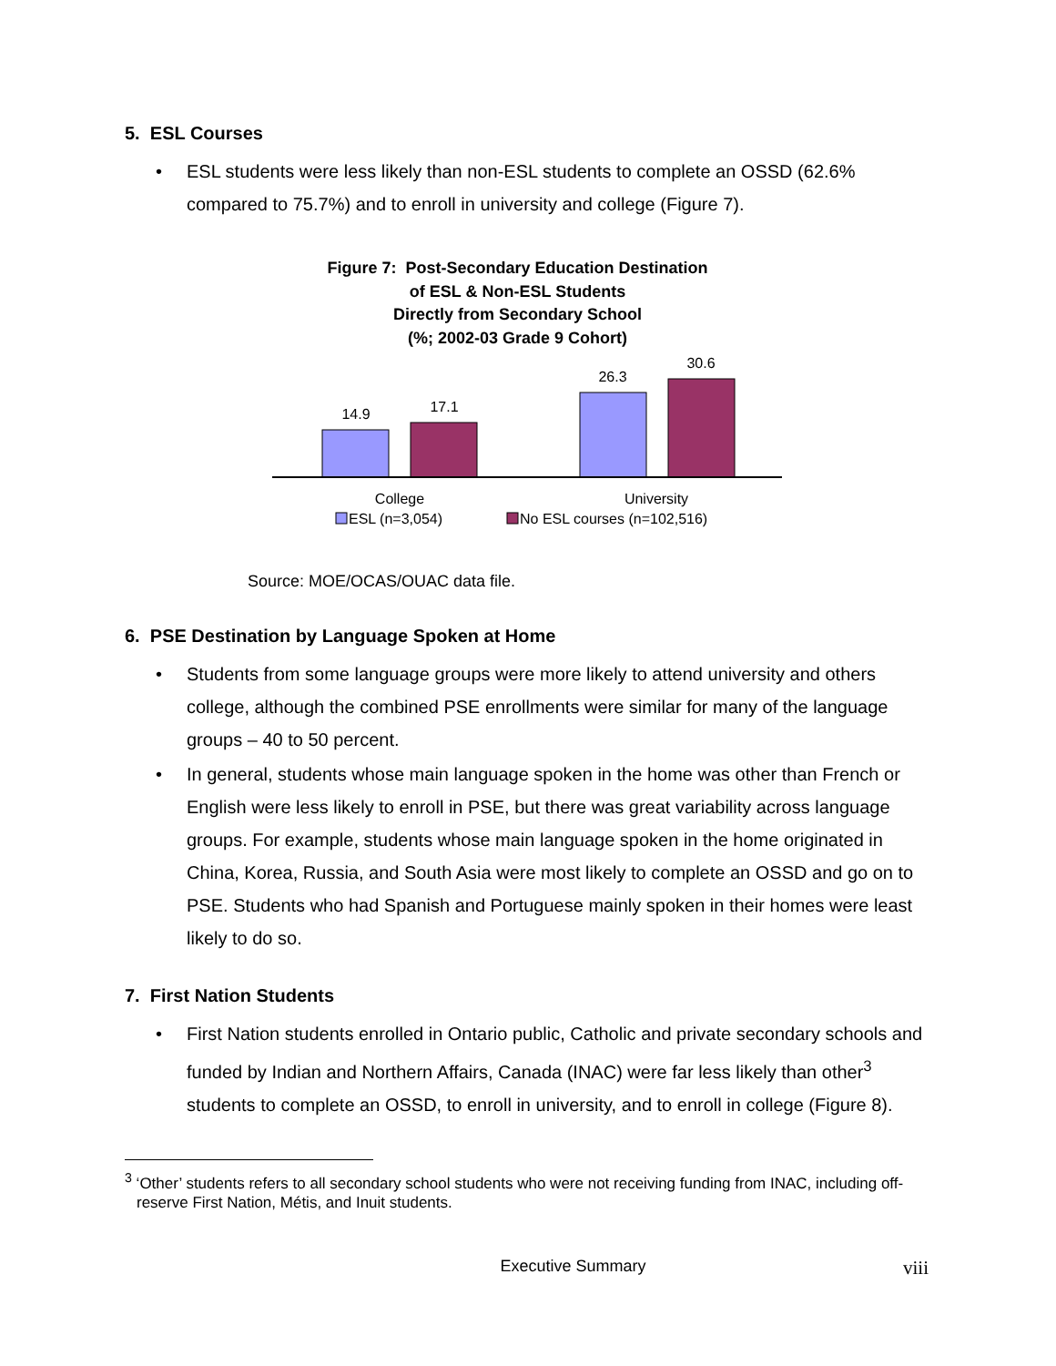5. ESL Courses
ESL students were less likely than non-ESL students to complete an OSSD (62.6% compared to 75.7%) and to enroll in university and college (Figure 7).
Figure 7: Post-Secondary Education Destination
of ESL & Non-ESL Students
Directly from Secondary School
(%; 2002-03 Grade 9 Cohort)
14.9
17.1
26.3
30.6
College
University
ESL (n=3,054)
No ESL courses (n=102,516)
Source: MOE/OCAS/OUAC data file.
6. PSE Destination by Language Spoken at Home
Students from some language groups were more likely to attend university and others college, although the combined PSE enrollments were similar for many of the language groups – 40 to 50 percent.
In general, students whose main language spoken in the home was other than French or English were less likely to enroll in PSE, but there was great variability across language groups. For example, students whose main language spoken in the home originated in China, Korea, Russia, and South Asia were most likely to complete an OSSD and go on to PSE. Students who had Spanish and Portuguese mainly spoken in their homes were least likely to do so.
7. First Nation Students
First Nation students enrolled in Ontario public, Catholic and private secondary schools and funded by Indian and Northern Affairs, Canada (INAC) were far less likely than other<sup>3</sup> students to complete an OSSD, to enroll in university, and to enroll in college (Figure 8).
<sup>3</sup> ‘Other’ students refers to all secondary school students who were not receiving funding from INAC, including off-reserve First Nation, Métis, and Inuit students.
Executive Summary viii